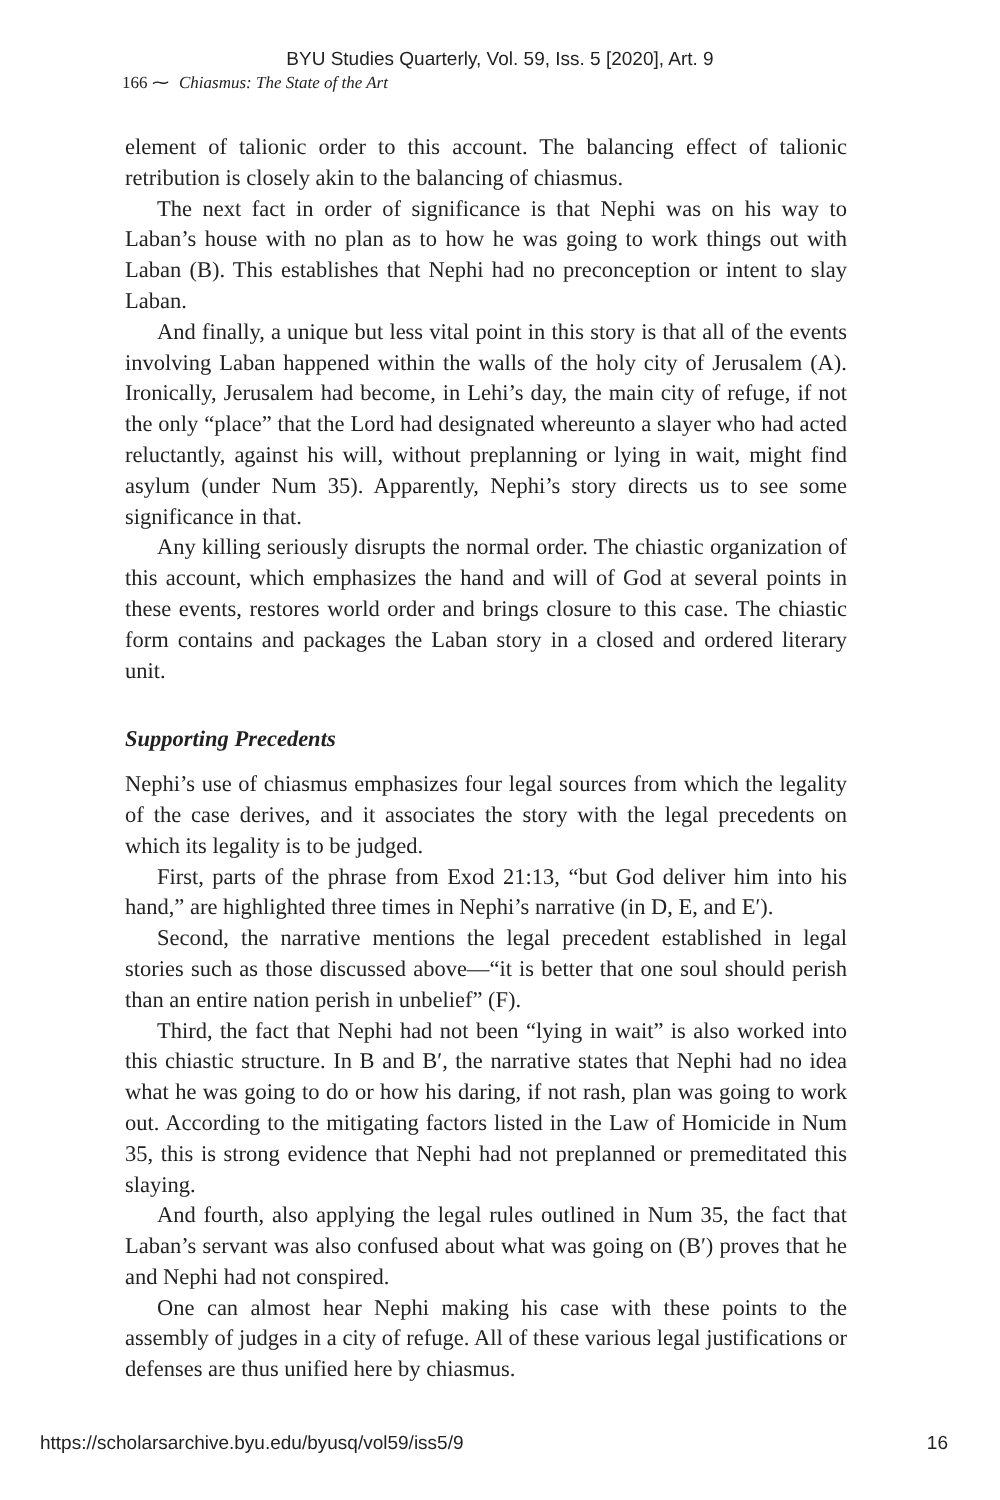BYU Studies Quarterly, Vol. 59, Iss. 5 [2020], Art. 9
166 ⁓ Chiasmus: The State of the Art
element of talionic order to this account. The balancing effect of talionic retribution is closely akin to the balancing of chiasmus.
The next fact in order of significance is that Nephi was on his way to Laban’s house with no plan as to how he was going to work things out with Laban (B). This establishes that Nephi had no preconception or intent to slay Laban.
And finally, a unique but less vital point in this story is that all of the events involving Laban happened within the walls of the holy city of Jerusalem (A). Ironically, Jerusalem had become, in Lehi’s day, the main city of refuge, if not the only “place” that the Lord had designated whereunto a slayer who had acted reluctantly, against his will, without preplanning or lying in wait, might find asylum (under Num 35). Apparently, Nephi’s story directs us to see some significance in that.
Any killing seriously disrupts the normal order. The chiastic organization of this account, which emphasizes the hand and will of God at several points in these events, restores world order and brings closure to this case. The chiastic form contains and packages the Laban story in a closed and ordered literary unit.
Supporting Precedents
Nephi’s use of chiasmus emphasizes four legal sources from which the legality of the case derives, and it associates the story with the legal precedents on which its legality is to be judged.
First, parts of the phrase from Exod 21:13, “but God deliver him into his hand,” are highlighted three times in Nephi’s narrative (in D, E, and E′).
Second, the narrative mentions the legal precedent established in legal stories such as those discussed above—“it is better that one soul should perish than an entire nation perish in unbelief” (F).
Third, the fact that Nephi had not been “lying in wait” is also worked into this chiastic structure. In B and B′, the narrative states that Nephi had no idea what he was going to do or how his daring, if not rash, plan was going to work out. According to the mitigating factors listed in the Law of Homicide in Num 35, this is strong evidence that Nephi had not preplanned or premeditated this slaying.
And fourth, also applying the legal rules outlined in Num 35, the fact that Laban’s servant was also confused about what was going on (B′) proves that he and Nephi had not conspired.
One can almost hear Nephi making his case with these points to the assembly of judges in a city of refuge. All of these various legal justifications or defenses are thus unified here by chiasmus.
https://scholarsarchive.byu.edu/byusq/vol59/iss5/9 16